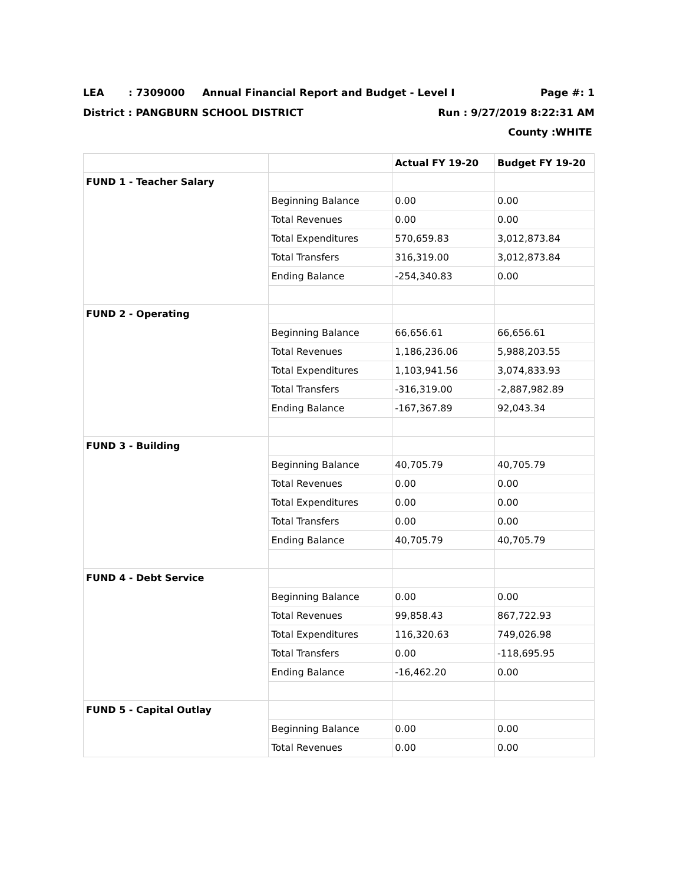LEA : 7309000 Annual Financial Report and Budget - Level I Page #: 1
District : PANGBURN SCHOOL DISTRICT Run : 9/27/2019 8:22:31 AM
County :WHITE
| | | Actual FY 19-20 | Budget FY 19-20 |
| --- | --- | --- | --- |
| FUND 1 - Teacher Salary | | | |
| | Beginning Balance | 0.00 | 0.00 |
| | Total Revenues | 0.00 | 0.00 |
| | Total Expenditures | 570,659.83 | 3,012,873.84 |
| | Total Transfers | 316,319.00 | 3,012,873.84 |
| | Ending Balance | -254,340.83 | 0.00 |
| FUND 2 - Operating | | | |
| | Beginning Balance | 66,656.61 | 66,656.61 |
| | Total Revenues | 1,186,236.06 | 5,988,203.55 |
| | Total Expenditures | 1,103,941.56 | 3,074,833.93 |
| | Total Transfers | -316,319.00 | -2,887,982.89 |
| | Ending Balance | -167,367.89 | 92,043.34 |
| FUND 3 - Building | | | |
| | Beginning Balance | 40,705.79 | 40,705.79 |
| | Total Revenues | 0.00 | 0.00 |
| | Total Expenditures | 0.00 | 0.00 |
| | Total Transfers | 0.00 | 0.00 |
| | Ending Balance | 40,705.79 | 40,705.79 |
| FUND 4 - Debt Service | | | |
| | Beginning Balance | 0.00 | 0.00 |
| | Total Revenues | 99,858.43 | 867,722.93 |
| | Total Expenditures | 116,320.63 | 749,026.98 |
| | Total Transfers | 0.00 | -118,695.95 |
| | Ending Balance | -16,462.20 | 0.00 |
| FUND 5 - Capital Outlay | | | |
| | Beginning Balance | 0.00 | 0.00 |
| | Total Revenues | 0.00 | 0.00 |